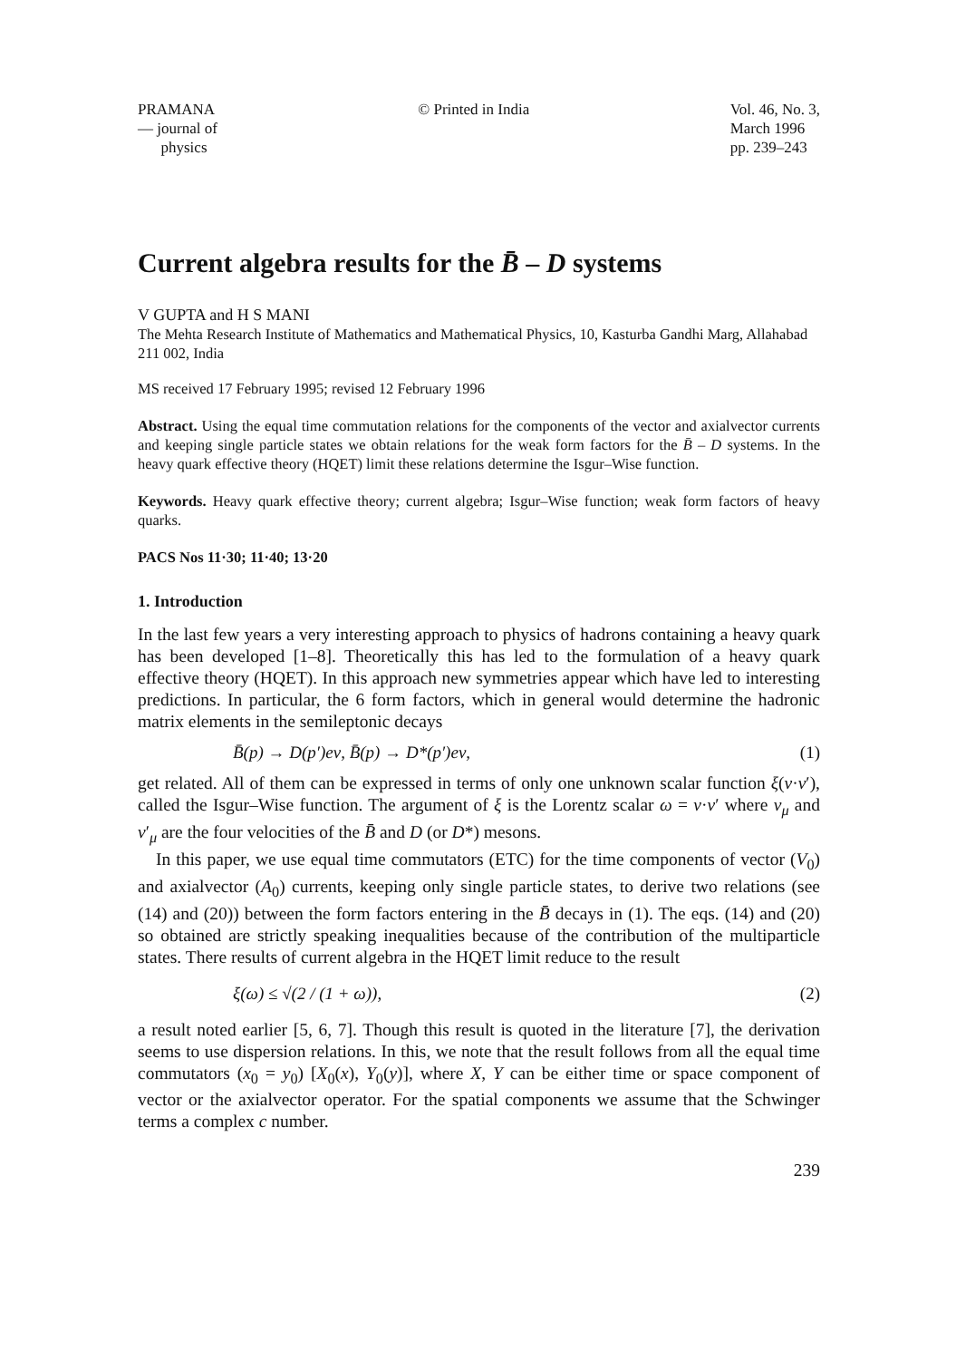PRAMANA
— journal of
physics
© Printed in India Vol. 46, No. 3,
March 1996
pp. 239–243
Current algebra results for the B̄ – D systems
V GUPTA and H S MANI
The Mehta Research Institute of Mathematics and Mathematical Physics, 10, Kasturba Gandhi Marg, Allahabad 211 002, India
MS received 17 February 1995; revised 12 February 1996
Abstract. Using the equal time commutation relations for the components of the vector and axialvector currents and keeping single particle states we obtain relations for the weak form factors for the B̄ – D systems. In the heavy quark effective theory (HQET) limit these relations determine the Isgur–Wise function.
Keywords. Heavy quark effective theory; current algebra; Isgur–Wise function; weak form factors of heavy quarks.
PACS Nos 11·30; 11·40; 13·20
1. Introduction
In the last few years a very interesting approach to physics of hadrons containing a heavy quark has been developed [1–8]. Theoretically this has led to the formulation of a heavy quark effective theory (HQET). In this approach new symmetries appear which have led to interesting predictions. In particular, the 6 form factors, which in general would determine the hadronic matrix elements in the semileptonic decays
B̄(p) → D(p′)eν, B̄(p) → D*(p′)eν, (1)
get related. All of them can be expressed in terms of only one unknown scalar function ξ(v·v′), called the Isgur–Wise function. The argument of ξ is the Lorentz scalar ω = v·v′ where v<sub>μ</sub> and v′<sub>μ</sub> are the four velocities of the B̄ and D (or D*) mesons.
In this paper, we use equal time commutators (ETC) for the time components of vector (V<sub>0</sub>) and axialvector (A<sub>0</sub>) currents, keeping only single particle states, to derive two relations (see (14) and (20)) between the form factors entering in the B̄ decays in (1). The eqs. (14) and (20) so obtained are strictly speaking inequalities because of the contribution of the multiparticle states. There results of current algebra in the HQET limit reduce to the result
ξ(ω) ≤ √(2 / (1 + ω)), (2)
a result noted earlier [5, 6, 7]. Though this result is quoted in the literature [7], the derivation seems to use dispersion relations. In this, we note that the result follows from all the equal time commutators (x<sub>0</sub> = y<sub>0</sub>) [X<sub>0</sub>(x), Y<sub>0</sub>(y)], where X, Y can be either time or space component of vector or the axialvector operator. For the spatial components we assume that the Schwinger terms a complex c number.
239